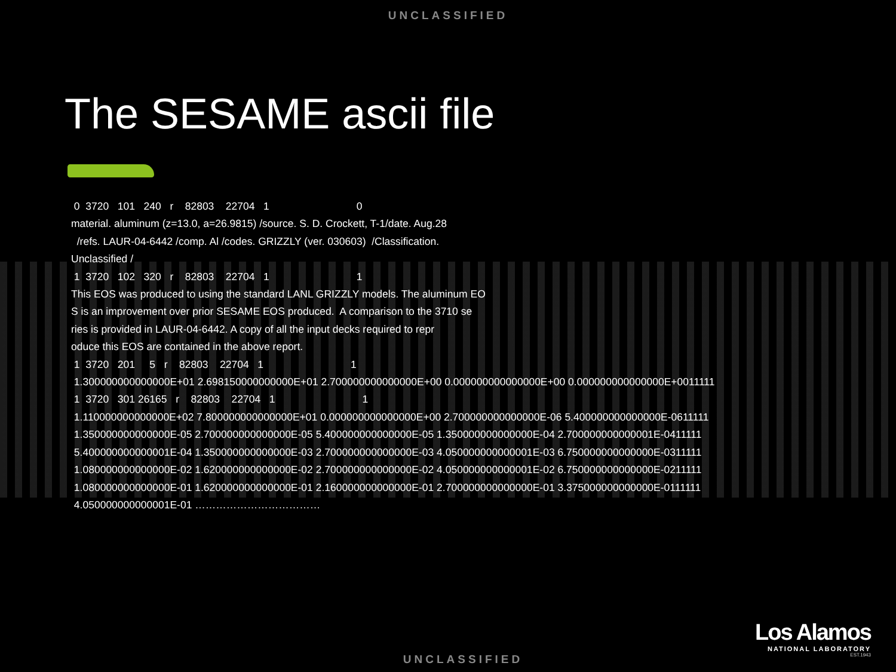UNCLASSIFIED
The SESAME ascii file
0 3720 101 240 r 82803 22704 1 0 material. aluminum (z=13.0, a=26.9815) /source. S. D. Crockett, T-1/date. Aug.28 /refs. LAUR-04-6442 /comp. Al /codes. GRIZZLY (ver. 030603) /Classification. Unclassified / 1 3720 102 320 r 82803 22704 1 1 This EOS was produced to using the standard LANL GRIZZLY models. The aluminum EO S is an improvement over prior SESAME EOS produced. A comparison to the 3710 se ries is provided in LAUR-04-6442. A copy of all the input decks required to repr oduce this EOS are contained in the above report. 1 3720 201 5 r 82803 22704 1 1 1.300000000000000E+01 2.698150000000000E+01 2.700000000000000E+00 0.000000000000000E+00 0.000000000000000E+0011111 1 3720 301 26165 r 82803 22704 1 1 1.110000000000000E+02 7.800000000000000E+01 0.000000000000000E+00 2.700000000000000E-06 5.400000000000000E-0611111 1.350000000000000E-05 2.700000000000000E-05 5.400000000000000E-05 1.350000000000000E-04 2.700000000000001E-0411111 5.400000000000001E-04 1.350000000000000E-03 2.700000000000000E-03 4.050000000000001E-03 6.750000000000000E-0311111 1.080000000000000E-02 1.620000000000000E-02 2.700000000000000E-02 4.050000000000001E-02 6.750000000000000E-0211111 1.080000000000000E-01 1.620000000000000E-01 2.160000000000000E-01 2.700000000000000E-01 3.375000000000000E-0111111 4.050000000000001E-01 ………………………………
Los Alamos
NATIONAL LABORATORY
EST.1943
UNCLASSIFIED